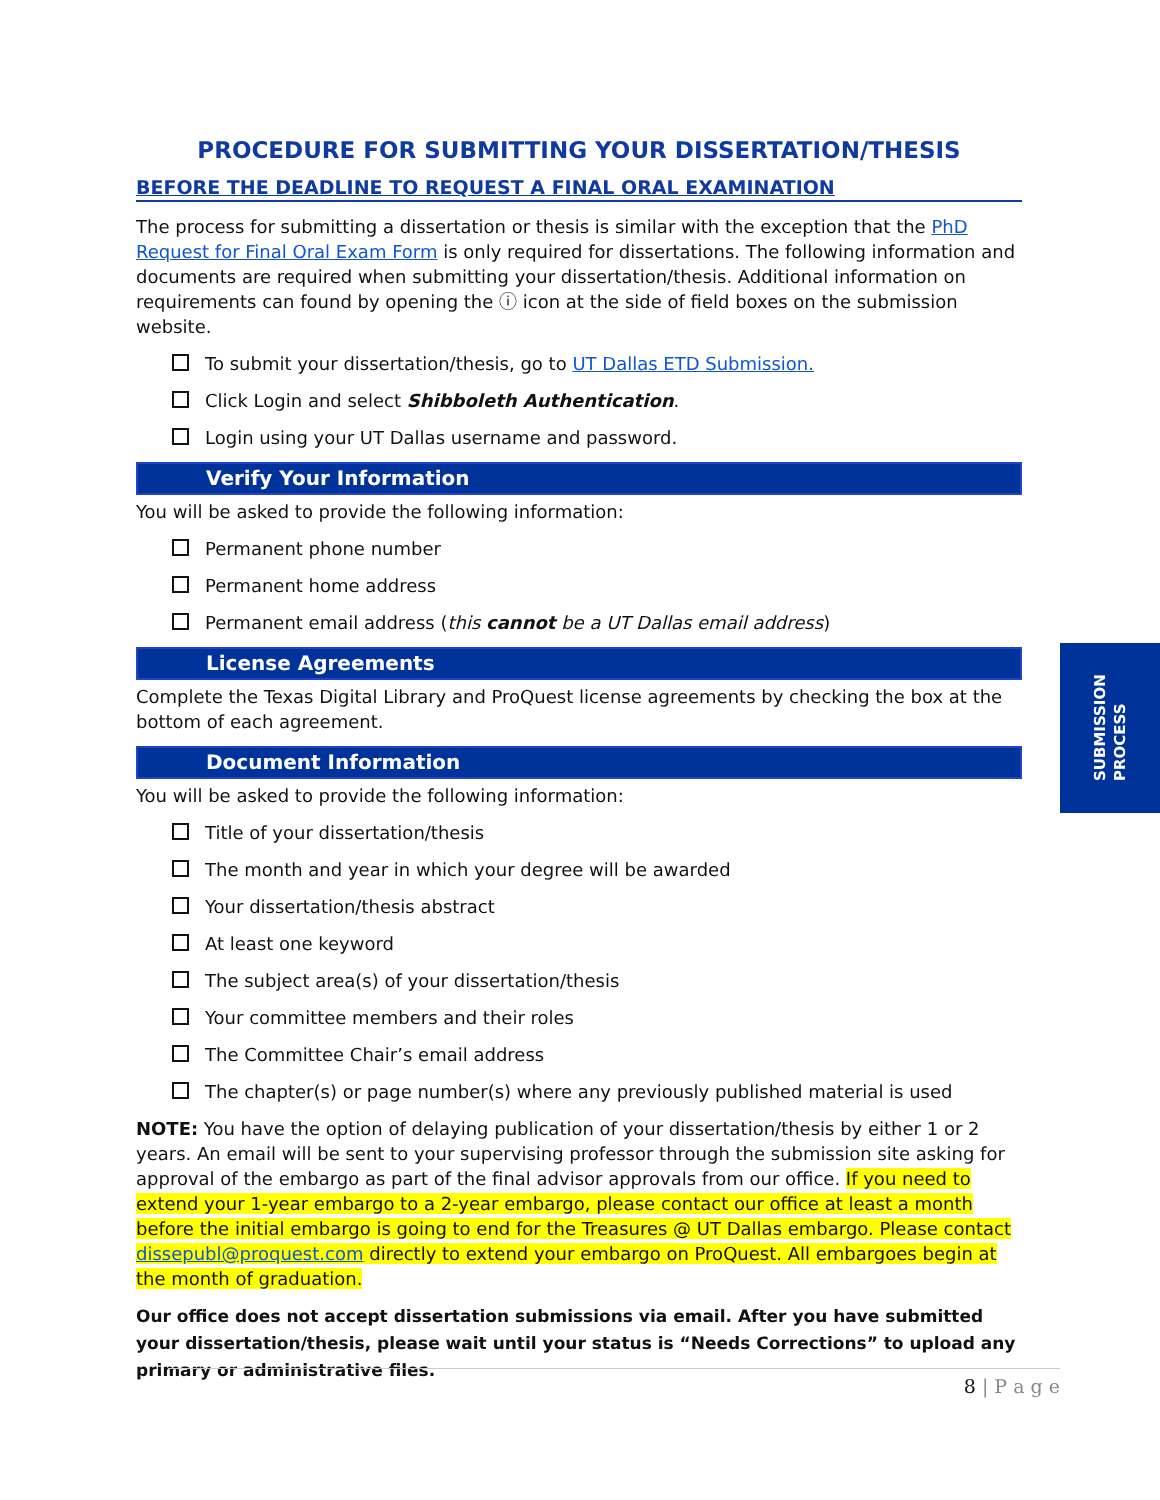PROCEDURE FOR SUBMITTING YOUR DISSERTATION/THESIS
BEFORE THE DEADLINE TO REQUEST A FINAL ORAL EXAMINATION
The process for submitting a dissertation or thesis is similar with the exception that the PhD Request for Final Oral Exam Form is only required for dissertations. The following information and documents are required when submitting your dissertation/thesis. Additional information on requirements can found by opening the ⓘ icon at the side of field boxes on the submission website.
To submit your dissertation/thesis, go to UT Dallas ETD Submission.
Click Login and select Shibboleth Authentication.
Login using your UT Dallas username and password.
Verify Your Information
You will be asked to provide the following information:
Permanent phone number
Permanent home address
Permanent email address (this cannot be a UT Dallas email address)
License Agreements
Complete the Texas Digital Library and ProQuest license agreements by checking the box at the bottom of each agreement.
Document Information
You will be asked to provide the following information:
Title of your dissertation/thesis
The month and year in which your degree will be awarded
Your dissertation/thesis abstract
At least one keyword
The subject area(s) of your dissertation/thesis
Your committee members and their roles
The Committee Chair’s email address
The chapter(s) or page number(s) where any previously published material is used
NOTE: You have the option of delaying publication of your dissertation/thesis by either 1 or 2 years. An email will be sent to your supervising professor through the submission site asking for approval of the embargo as part of the final advisor approvals from our office. If you need to extend your 1-year embargo to a 2-year embargo, please contact our office at least a month before the initial embargo is going to end for the Treasures @ UT Dallas embargo. Please contact dissepubl@proquest.com directly to extend your embargo on ProQuest. All embargoes begin at the month of graduation.
Our office does not accept dissertation submissions via email. After you have submitted your dissertation/thesis, please wait until your status is “Needs Corrections” to upload any primary or administrative files.
SUBMISSION
PROCESS
8 | P a g e